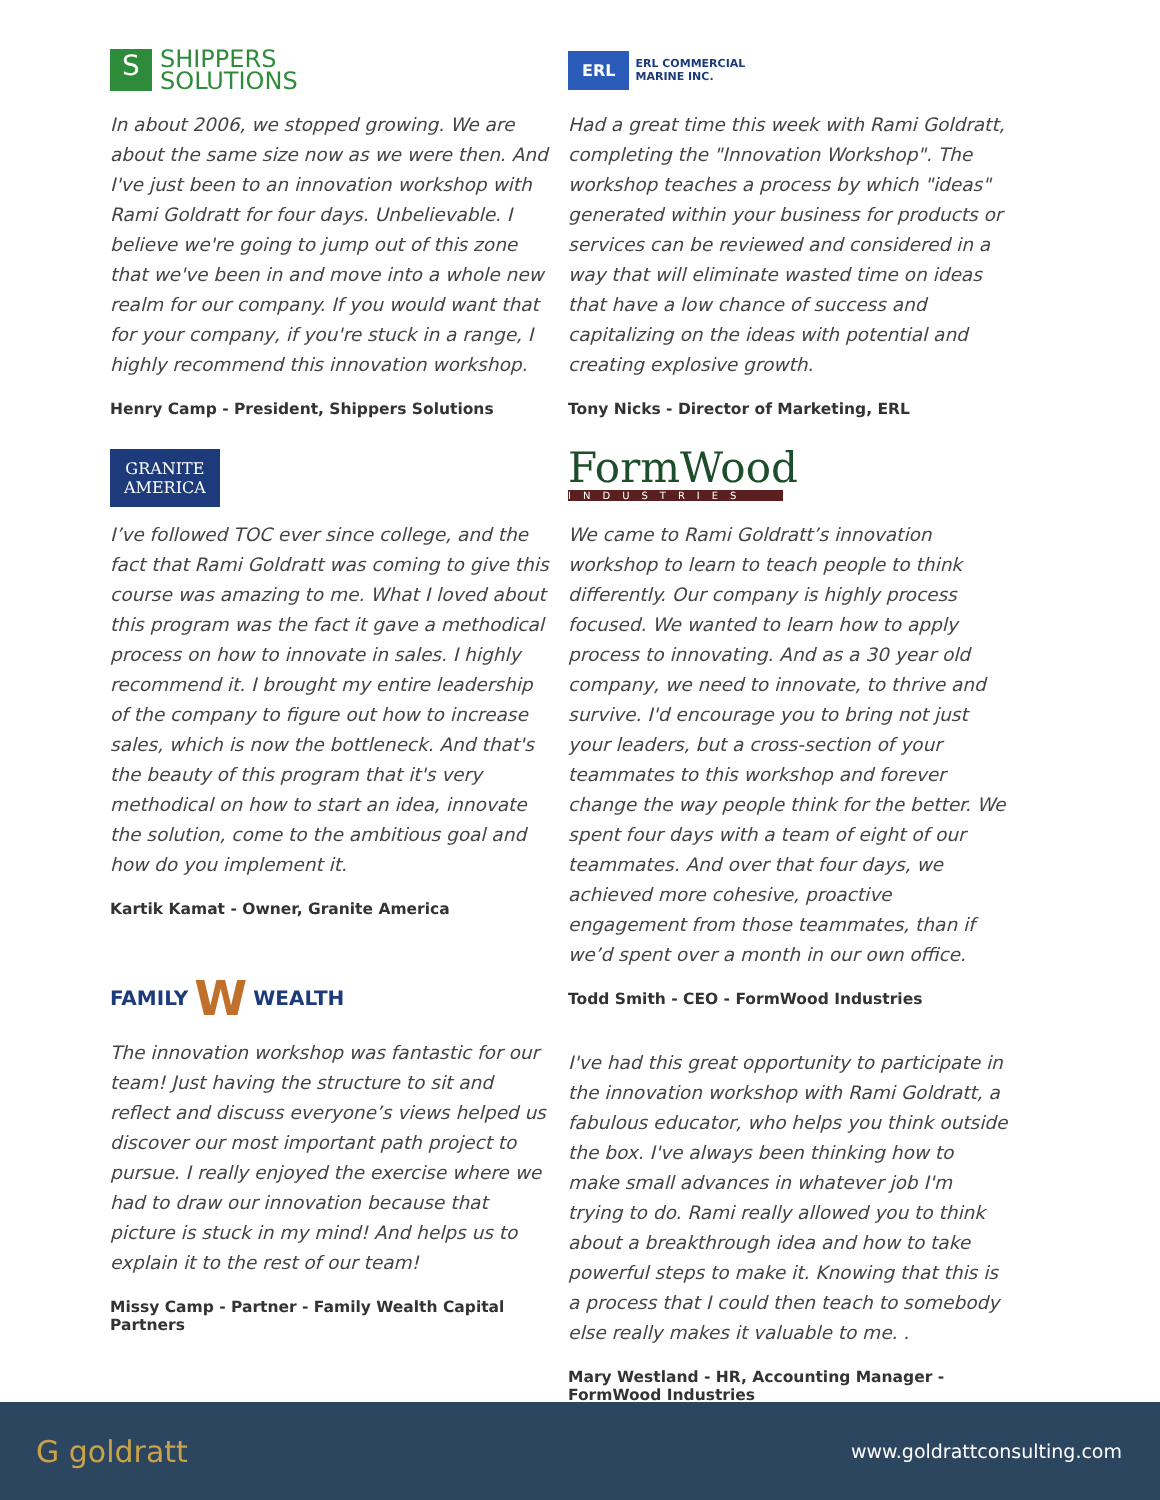S SHIPPERS
SOLUTIONS
In about 2006, we stopped growing. We are about the same size now as we were then. And I've just been to an innovation workshop with Rami Goldratt for four days. Unbelievable. I believe we're going to jump out of this zone that we've been in and move into a whole new realm for our company. If you would want that for your company, if you're stuck in a range, I highly recommend this innovation workshop.
Henry Camp - President, Shippers Solutions
GRANITE
AMERICA
I’ve followed TOC ever since college, and the fact that Rami Goldratt was coming to give this course was amazing to me. What I loved about this program was the fact it gave a methodical process on how to innovate in sales. I highly recommend it. I brought my entire leadership of the company to figure out how to increase sales, which is now the bottleneck. And that's the beauty of this program that it's very methodical on how to start an idea, innovate the solution, come to the ambitious goal and how do you implement it.
Kartik Kamat - Owner, Granite America
FAMILY W WEALTH
The innovation workshop was fantastic for our team! Just having the structure to sit and reflect and discuss everyone’s views helped us discover our most important path project to pursue. I really enjoyed the exercise where we had to draw our innovation because that picture is stuck in my mind! And helps us to explain it to the rest of our team!
Missy Camp - Partner - Family Wealth Capital Partners
ERL ERL COMMERCIAL
MARINE INC.
Had a great time this week with Rami Goldratt, completing the "Innovation Workshop". The workshop teaches a process by which "ideas" generated within your business for products or services can be reviewed and considered in a way that will eliminate wasted time on ideas that have a low chance of success and capitalizing on the ideas with potential and creating explosive growth.
Tony Nicks - Director of Marketing, ERL
FormWood
INDUSTRIES
We came to Rami Goldratt’s innovation workshop to learn to teach people to think differently. Our company is highly process focused. We wanted to learn how to apply process to innovating. And as a 30 year old company, we need to innovate, to thrive and survive. I'd encourage you to bring not just your leaders, but a cross-section of your teammates to this workshop and forever change the way people think for the better. We spent four days with a team of eight of our teammates. And over that four days, we achieved more cohesive, proactive engagement from those teammates, than if we’d spent over a month in our own office.
Todd Smith - CEO - FormWood Industries
I've had this great opportunity to participate in the innovation workshop with Rami Goldratt, a fabulous educator, who helps you think outside the box. I've always been thinking how to make small advances in whatever job I'm trying to do. Rami really allowed you to think about a breakthrough idea and how to take powerful steps to make it. Knowing that this is a process that I could then teach to somebody else really makes it valuable to me. .
Mary Westland - HR, Accounting Manager -
FormWood Industries
G goldratt www.goldrattconsulting.com